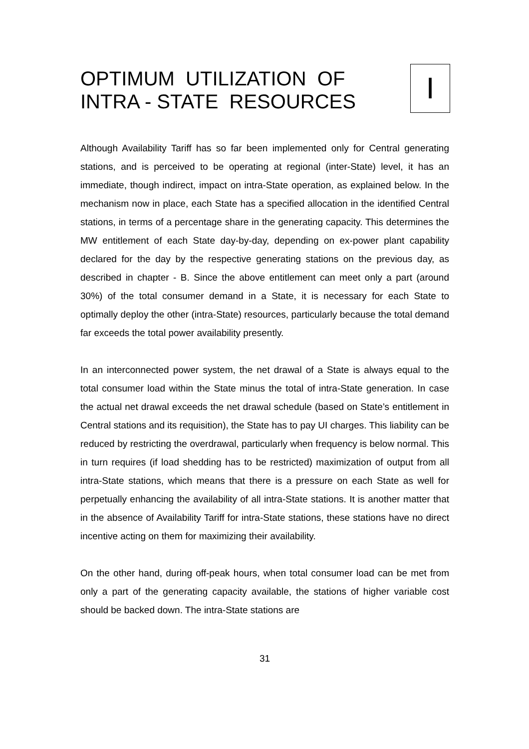OPTIMUM UTILIZATION OF
INTRA - STATE RESOURCES
I
Although Availability Tariff has so far been implemented only for Central generating stations, and is perceived to be operating at regional (inter-State) level, it has an immediate, though indirect, impact on intra-State operation, as explained below. In the mechanism now in place, each State has a specified allocation in the identified Central stations, in terms of a percentage share in the generating capacity. This determines the MW entitlement of each State day-by-day, depending on ex-power plant capability declared for the day by the respective generating stations on the previous day, as described in chapter - B. Since the above entitlement can meet only a part (around 30%) of the total consumer demand in a State, it is necessary for each State to optimally deploy the other (intra-State) resources, particularly because the total demand far exceeds the total power availability presently.
In an interconnected power system, the net drawal of a State is always equal to the total consumer load within the State minus the total of intra-State generation. In case the actual net drawal exceeds the net drawal schedule (based on State’s entitlement in Central stations and its requisition), the State has to pay UI charges. This liability can be reduced by restricting the overdrawal, particularly when frequency is below normal. This in turn requires (if load shedding has to be restricted) maximization of output from all intra-State stations, which means that there is a pressure on each State as well for perpetually enhancing the availability of all intra-State stations. It is another matter that in the absence of Availability Tariff for intra-State stations, these stations have no direct incentive acting on them for maximizing their availability.
On the other hand, during off-peak hours, when total consumer load can be met from only a part of the generating capacity available, the stations of higher variable cost should be backed down. The intra-State stations are
31